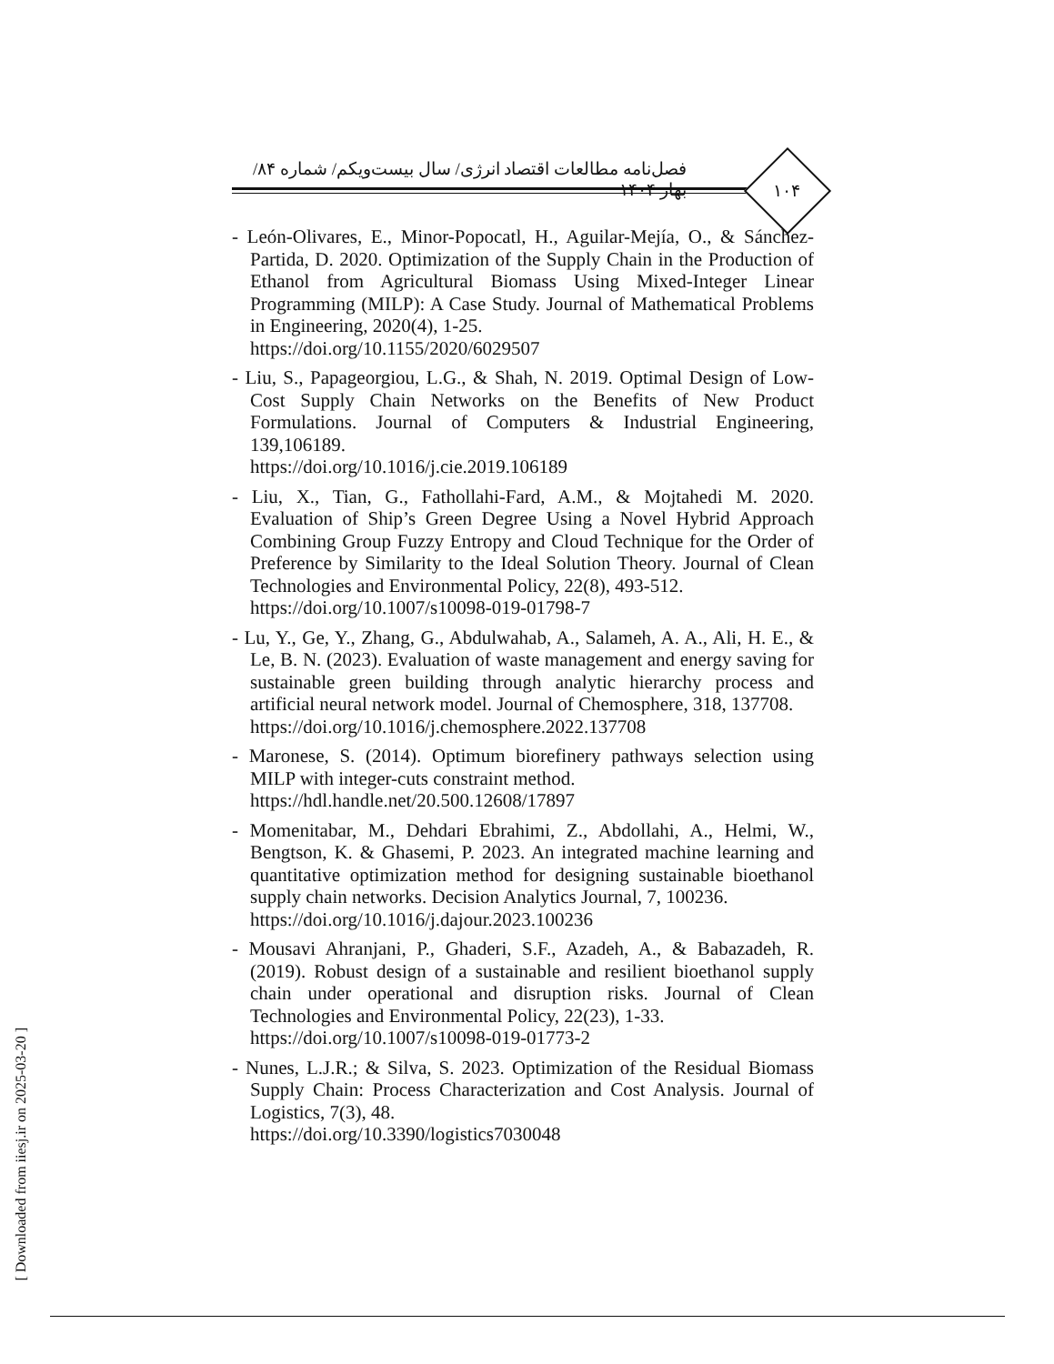۱۰۴
فصل‌نامه مطالعات اقتصاد انرژی/ سال بیست‌ویکم/ شماره ۸۴/ بهار ۱۴۰۴
- León-Olivares, E., Minor-Popocatl, H., Aguilar-Mejía, O., & Sánchez-Partida, D. 2020. Optimization of the Supply Chain in the Production of Ethanol from Agricultural Biomass Using Mixed-Integer Linear Programming (MILP): A Case Study. Journal of Mathematical Problems in Engineering, 2020(4), 1-25.
https://doi.org/10.1155/2020/6029507
- Liu, S., Papageorgiou, L.G., & Shah, N. 2019. Optimal Design of Low-Cost Supply Chain Networks on the Benefits of New Product Formulations. Journal of Computers & Industrial Engineering, 139,106189.
https://doi.org/10.1016/j.cie.2019.106189
- Liu, X., Tian, G., Fathollahi-Fard, A.M., & Mojtahedi M. 2020. Evaluation of Ship’s Green Degree Using a Novel Hybrid Approach Combining Group Fuzzy Entropy and Cloud Technique for the Order of Preference by Similarity to the Ideal Solution Theory. Journal of Clean Technologies and Environmental Policy, 22(8), 493-512.
https://doi.org/10.1007/s10098-019-01798-7
- Lu, Y., Ge, Y., Zhang, G., Abdulwahab, A., Salameh, A. A., Ali, H. E., & Le, B. N. (2023). Evaluation of waste management and energy saving for sustainable green building through analytic hierarchy process and artificial neural network model. Journal of Chemosphere, 318, 137708.
https://doi.org/10.1016/j.chemosphere.2022.137708
- Maronese, S. (2014). Optimum biorefinery pathways selection using MILP with integer-cuts constraint method.
https://hdl.handle.net/20.500.12608/17897
- Momenitabar, M., Dehdari Ebrahimi, Z., Abdollahi, A., Helmi, W., Bengtson, K. & Ghasemi, P. 2023. An integrated machine learning and quantitative optimization method for designing sustainable bioethanol supply chain networks. Decision Analytics Journal, 7, 100236.
https://doi.org/10.1016/j.dajour.2023.100236
- Mousavi Ahranjani, P., Ghaderi, S.F., Azadeh, A., & Babazadeh, R. (2019). Robust design of a sustainable and resilient bioethanol supply chain under operational and disruption risks. Journal of Clean Technologies and Environmental Policy, 22(23), 1-33.
https://doi.org/10.1007/s10098-019-01773-2
- Nunes, L.J.R.; & Silva, S. 2023. Optimization of the Residual Biomass Supply Chain: Process Characterization and Cost Analysis. Journal of Logistics, 7(3), 48.
https://doi.org/10.3390/logistics7030048
[ Downloaded from iiesj.ir on 2025-03-20 ]